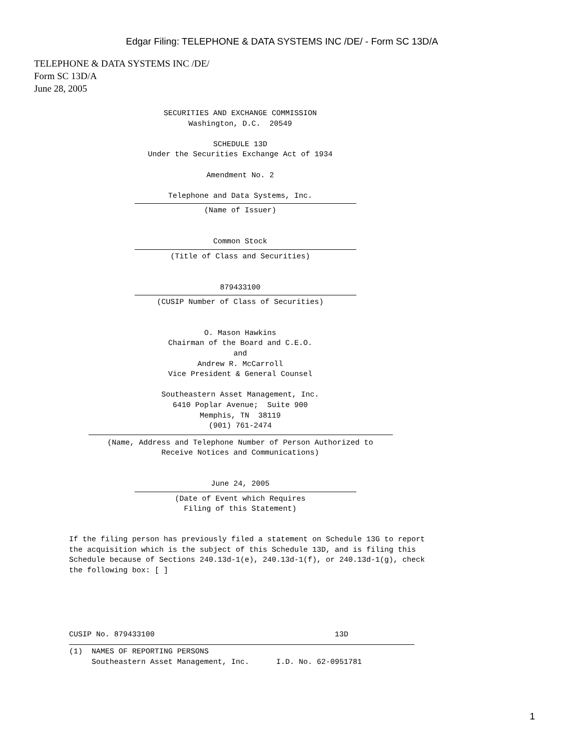Edgar Filing: TELEPHONE & DATA SYSTEMS INC /DE/ - Form SC 13D/A
TELEPHONE & DATA SYSTEMS INC /DE/
Form SC 13D/A
June 28, 2005
SECURITIES AND EXCHANGE COMMISSION
Washington, D.C.  20549

SCHEDULE 13D
Under the Securities Exchange Act of 1934

Amendment No. 2

Telephone and Data Systems, Inc.
(Name of Issuer)


Common Stock
(Title of Class and Securities)


879433100
(CUSIP Number of Class of Securities)


O. Mason Hawkins
Chairman of the Board and C.E.O.
and
Andrew R. McCarroll
Vice President & General Counsel

Southeastern Asset Management, Inc.
6410 Poplar Avenue;  Suite 900
Memphis, TN  38119
(901) 761-2474
(Name, Address and Telephone Number of Person Authorized to
Receive Notices and Communications)


June 24, 2005
(Date of Event which Requires
Filing of this Statement)
If the filing person has previously filed a statement on Schedule 13G to report
the acquisition which is the subject of this Schedule 13D, and is filing this
Schedule because of Sections 240.13d-1(e), 240.13d-1(f), or 240.13d-1(g), check
the following box: [ ]
CUSIP No. 879433100                                        13D
(1)  NAMES OF REPORTING PERSONS
     Southeastern Asset Management, Inc.      I.D. No. 62-0951781
1